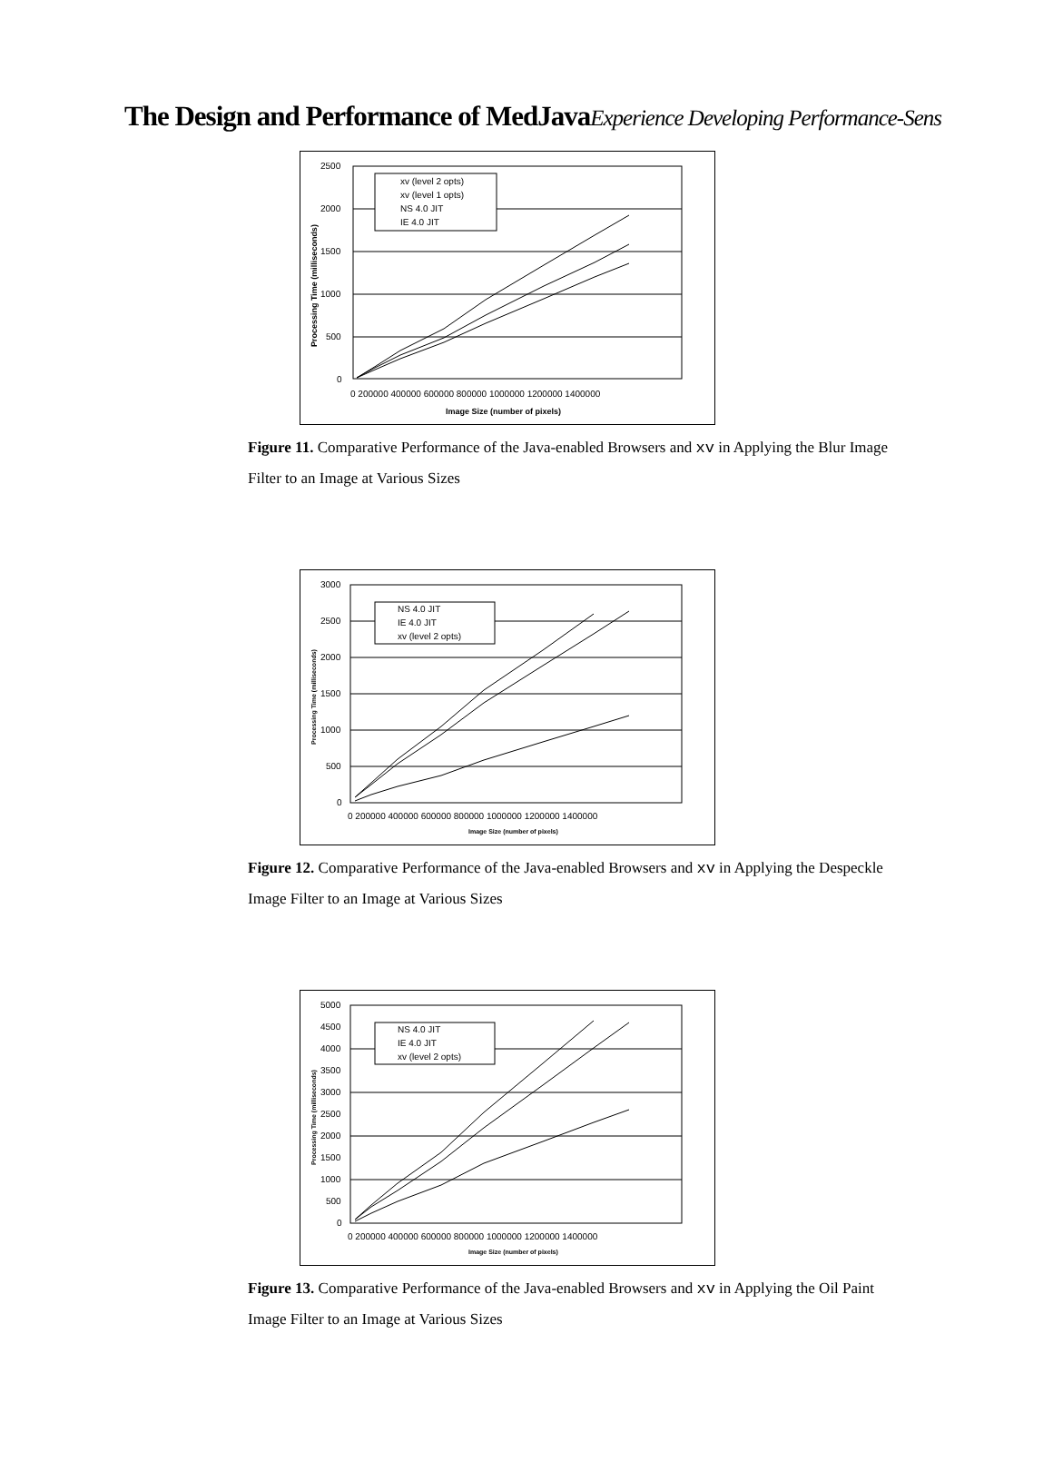The Design and Performance of MedJavaExperience Developing Performance-Sens
2500
2000
1500
1000
500
0
0 200000 400000 600000 800000 1000000 1200000 1400000
Image Size (number of pixels)
Processing Time (milliseconds)
xv (level 2 opts)
xv (level 1 opts)
NS 4.0 JIT
IE 4.0 JIT
Figure 11. Comparative Performance of the Java-enabled Browsers and xv in Applying the Blur Image Filter to an Image at Various Sizes
3000
2500
2000
1500
1000
500
0
0 200000 400000 600000 800000 1000000 1200000 1400000
Image Size (number of pixels)
Processing Time (milliseconds)
NS 4.0 JIT
IE 4.0 JIT
xv (level 2 opts)
Figure 12. Comparative Performance of the Java-enabled Browsers and xv in Applying the Despeckle Image Filter to an Image at Various Sizes
5000
4500
4000
3500
3000
2500
2000
1500
1000
500
0
0 200000 400000 600000 800000 1000000 1200000 1400000
Image Size (number of pixels)
Processing Time (milliseconds)
NS 4.0 JIT
IE 4.0 JIT
xv (level 2 opts)
Figure 13. Comparative Performance of the Java-enabled Browsers and xv in Applying the Oil Paint Image Filter to an Image at Various Sizes